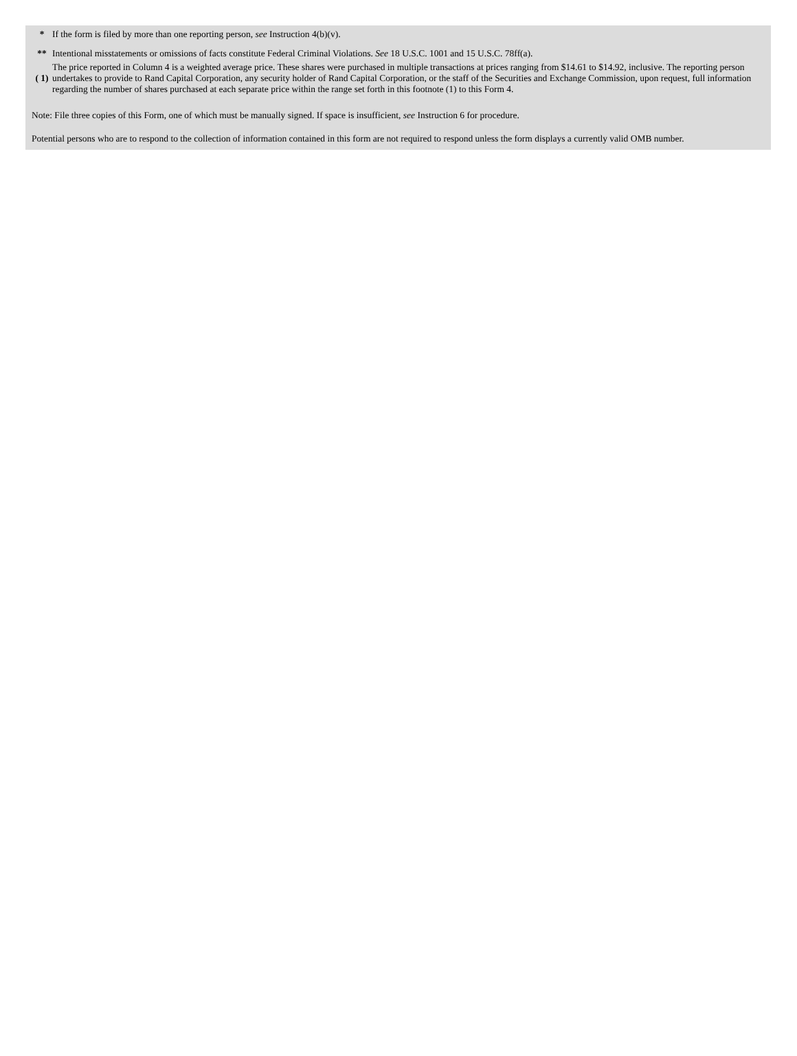| * | If the form is filed by more than one reporting person, see Instruction 4(b)(v). |
| ** | Intentional misstatements or omissions of facts constitute Federal Criminal Violations. See 18 U.S.C. 1001 and 15 U.S.C. 78ff(a). |
| ( 1) | The price reported in Column 4 is a weighted average price. These shares were purchased in multiple transactions at prices ranging from $14.61 to $14.92, inclusive. The reporting person undertakes to provide to Rand Capital Corporation, any security holder of Rand Capital Corporation, or the staff of the Securities and Exchange Commission, upon request, full information regarding the number of shares purchased at each separate price within the range set forth in this footnote (1) to this Form 4. |
Note: File three copies of this Form, one of which must be manually signed. If space is insufficient, see Instruction 6 for procedure.
Potential persons who are to respond to the collection of information contained in this form are not required to respond unless the form displays a currently valid OMB number.